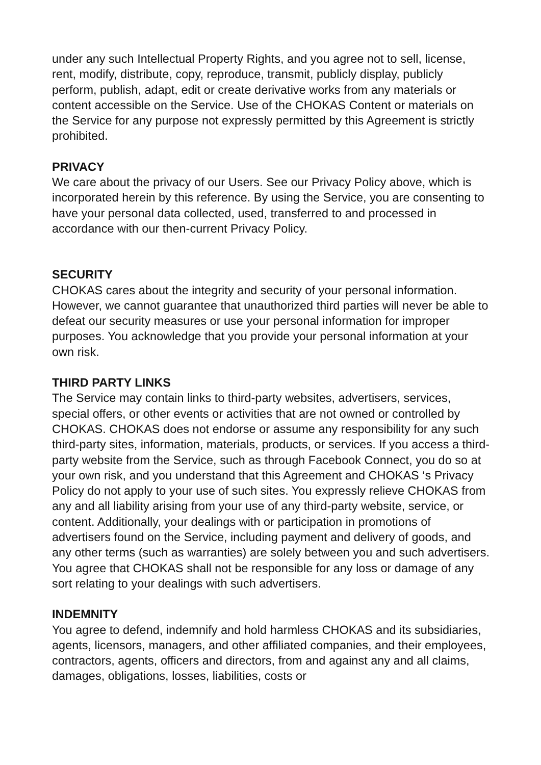under any such Intellectual Property Rights, and you agree not to sell, license, rent, modify, distribute, copy, reproduce, transmit, publicly display, publicly perform, publish, adapt, edit or create derivative works from any materials or content accessible on the Service. Use of the CHOKAS Content or materials on the Service for any purpose not expressly permitted by this Agreement is strictly prohibited.
PRIVACY
We care about the privacy of our Users. See our Privacy Policy above, which is incorporated herein by this reference. By using the Service, you are consenting to have your personal data collected, used, transferred to and processed in accordance with our then-current Privacy Policy.
SECURITY
CHOKAS cares about the integrity and security of your personal information. However, we cannot guarantee that unauthorized third parties will never be able to defeat our security measures or use your personal information for improper purposes. You acknowledge that you provide your personal information at your own risk.
THIRD PARTY LINKS
The Service may contain links to third-party websites, advertisers, services, special offers, or other events or activities that are not owned or controlled by CHOKAS. CHOKAS does not endorse or assume any responsibility for any such third-party sites, information, materials, products, or services. If you access a third-party website from the Service, such as through Facebook Connect, you do so at your own risk, and you understand that this Agreement and CHOKAS ‘s Privacy Policy do not apply to your use of such sites. You expressly relieve CHOKAS from any and all liability arising from your use of any third-party website, service, or content. Additionally, your dealings with or participation in promotions of advertisers found on the Service, including payment and delivery of goods, and any other terms (such as warranties) are solely between you and such advertisers. You agree that CHOKAS shall not be responsible for any loss or damage of any sort relating to your dealings with such advertisers.
INDEMNITY
You agree to defend, indemnify and hold harmless CHOKAS and its subsidiaries, agents, licensors, managers, and other affiliated companies, and their employees, contractors, agents, officers and directors, from and against any and all claims, damages, obligations, losses, liabilities, costs or